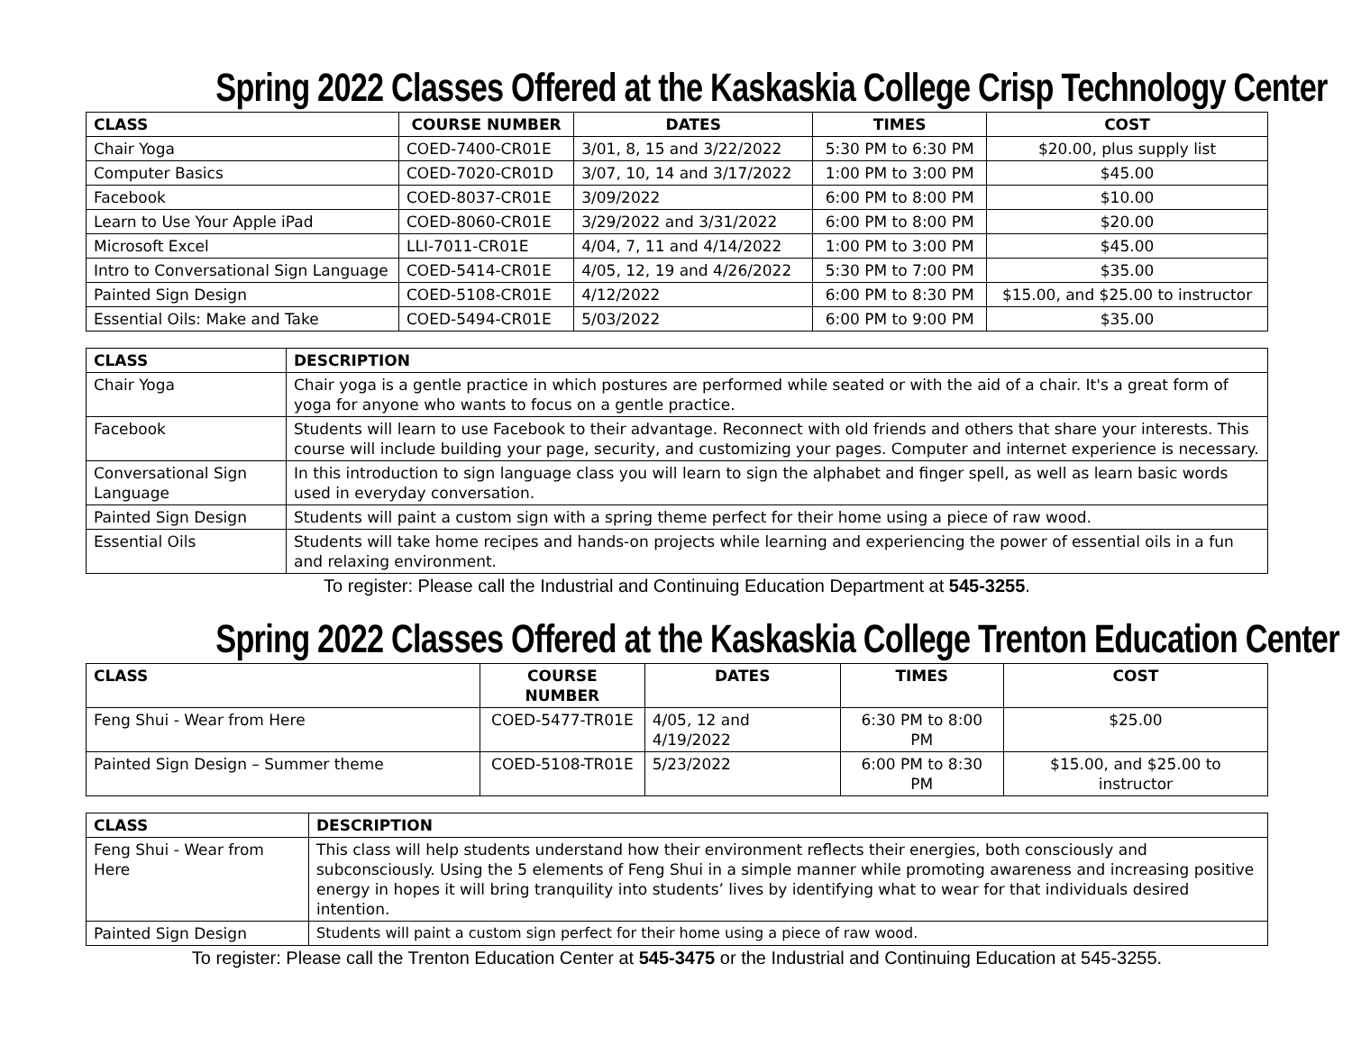Spring 2022 Classes Offered at the Kaskaskia College Crisp Technology Center
| CLASS | COURSE NUMBER | DATES | TIMES | COST |
| --- | --- | --- | --- | --- |
| Chair Yoga | COED-7400-CR01E | 3/01, 8, 15 and 3/22/2022 | 5:30 PM to 6:30 PM | $20.00, plus supply list |
| Computer Basics | COED-7020-CR01D | 3/07, 10, 14 and 3/17/2022 | 1:00 PM to 3:00 PM | $45.00 |
| Facebook | COED-8037-CR01E | 3/09/2022 | 6:00 PM to 8:00 PM | $10.00 |
| Learn to Use Your Apple iPad | COED-8060-CR01E | 3/29/2022 and 3/31/2022 | 6:00 PM to 8:00 PM | $20.00 |
| Microsoft Excel | LLI-7011-CR01E | 4/04, 7, 11 and 4/14/2022 | 1:00 PM to 3:00 PM | $45.00 |
| Intro to Conversational Sign Language | COED-5414-CR01E | 4/05, 12, 19 and 4/26/2022 | 5:30 PM to 7:00 PM | $35.00 |
| Painted Sign Design | COED-5108-CR01E | 4/12/2022 | 6:00 PM to 8:30 PM | $15.00, and $25.00 to instructor |
| Essential Oils: Make and Take | COED-5494-CR01E | 5/03/2022 | 6:00 PM to 9:00 PM | $35.00 |
| CLASS | DESCRIPTION |
| --- | --- |
| Chair Yoga | Chair yoga is a gentle practice in which postures are performed while seated or with the aid of a chair. It's a great form of yoga for anyone who wants to focus on a gentle practice. |
| Facebook | Students will learn to use Facebook to their advantage. Reconnect with old friends and others that share your interests. This course will include building your page, security, and customizing your pages. Computer and internet experience is necessary. |
| Conversational Sign Language | In this introduction to sign language class you will learn to sign the alphabet and finger spell, as well as learn basic words used in everyday conversation. |
| Painted Sign Design | Students will paint a custom sign with a spring theme perfect for their home using a piece of raw wood. |
| Essential Oils | Students will take home recipes and hands-on projects while learning and experiencing the power of essential oils in a fun and relaxing environment. |
To register: Please call the Industrial and Continuing Education Department at 545-3255.
Spring 2022 Classes Offered at the Kaskaskia College Trenton Education Center
| CLASS | COURSE NUMBER | DATES | TIMES | COST |
| --- | --- | --- | --- | --- |
| Feng Shui - Wear from Here | COED-5477-TR01E | 4/05, 12 and 4/19/2022 | 6:30 PM to 8:00 PM | $25.00 |
| Painted Sign Design – Summer theme | COED-5108-TR01E | 5/23/2022 | 6:00 PM to 8:30 PM | $15.00, and $25.00 to instructor |
| CLASS | DESCRIPTION |
| --- | --- |
| Feng Shui - Wear from Here | This class will help students understand how their environment reflects their energies, both consciously and subconsciously. Using the 5 elements of Feng Shui in a simple manner while promoting awareness and increasing positive energy in hopes it will bring tranquility into students’ lives by identifying what to wear for that individuals desired intention. |
| Painted Sign Design | Students will paint a custom sign perfect for their home using a piece of raw wood. |
To register: Please call the Trenton Education Center at 545-3475 or the Industrial and Continuing Education at 545-3255.